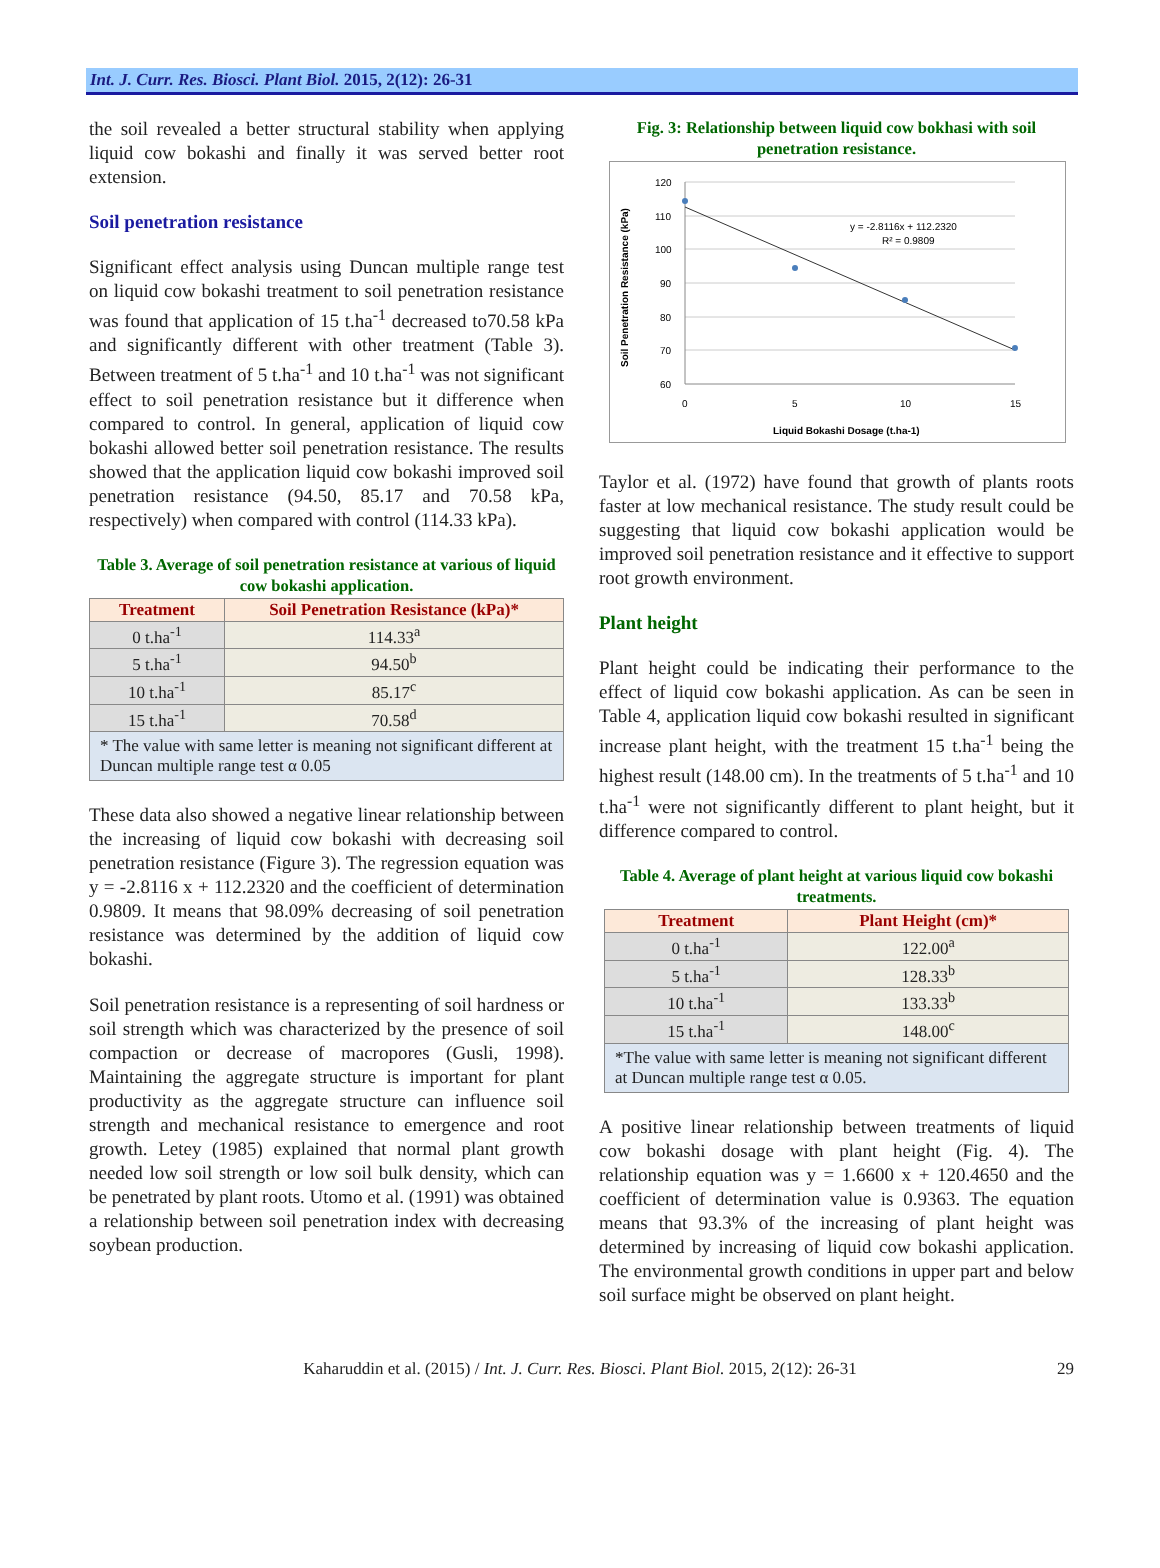Int. J. Curr. Res. Biosci. Plant Biol. 2015, 2(12): 26-31
the soil revealed a better structural stability when applying liquid cow bokashi and finally it was served better root extension.
Soil penetration resistance
Significant effect analysis using Duncan multiple range test on liquid cow bokashi treatment to soil penetration resistance was found that application of 15 t.ha<sup>-1</sup> decreased to70.58 kPa and significantly different with other treatment (Table 3). Between treatment of 5 t.ha<sup>-1</sup> and 10 t.ha<sup>-1</sup> was not significant effect to soil penetration resistance but it difference when compared to control. In general, application of liquid cow bokashi allowed better soil penetration resistance. The results showed that the application liquid cow bokashi improved soil penetration resistance (94.50, 85.17 and 70.58 kPa, respectively) when compared with control (114.33 kPa).
Table 3. Average of soil penetration resistance at various of liquid cow bokashi application.
| Treatment | Soil Penetration Resistance (kPa)* |
| --- | --- |
| 0 t.ha<sup>-1</sup> | 114.33<sup>a</sup> |
| 5 t.ha<sup>-1</sup> | 94.50<sup>b</sup> |
| 10 t.ha<sup>-1</sup> | 85.17<sup>c</sup> |
| 15 t.ha<sup>-1</sup> | 70.58<sup>d</sup> |
| * The value with same letter is meaning not significant different at Duncan multiple range test α 0.05 | |
These data also showed a negative linear relationship between the increasing of liquid cow bokashi with decreasing soil penetration resistance (Figure 3). The regression equation was y = -2.8116 x + 112.2320 and the coefficient of determination 0.9809. It means that 98.09% decreasing of soil penetration resistance was determined by the addition of liquid cow bokashi.
Soil penetration resistance is a representing of soil hardness or soil strength which was characterized by the presence of soil compaction or decrease of macropores (Gusli, 1998). Maintaining the aggregate structure is important for plant productivity as the aggregate structure can influence soil strength and mechanical resistance to emergence and root growth. Letey (1985) explained that normal plant growth needed low soil strength or low soil bulk density, which can be penetrated by plant roots. Utomo et al. (1991) was obtained a relationship between soil penetration index with decreasing soybean production.
Fig. 3: Relationship between liquid cow bokhasi with soil penetration resistance.
120
110
100
90
80
70
60
0
5
10
15
y = -2.8116x + 112.2320
R² = 0.9809
Liquid Bokashi Dosage (t.ha-1)
Soil Penetration Resistance (kPa)
Taylor et al. (1972) have found that growth of plants roots faster at low mechanical resistance. The study result could be suggesting that liquid cow bokashi application would be improved soil penetration resistance and it effective to support root growth environment.
Plant height
Plant height could be indicating their performance to the effect of liquid cow bokashi application. As can be seen in Table 4, application liquid cow bokashi resulted in significant increase plant height, with the treatment 15 t.ha<sup>-1</sup> being the highest result (148.00 cm). In the treatments of 5 t.ha<sup>-1</sup> and 10 t.ha<sup>-1</sup> were not significantly different to plant height, but it difference compared to control.
Table 4. Average of plant height at various liquid cow bokashi treatments.
| Treatment | Plant Height (cm)* |
| --- | --- |
| 0 t.ha<sup>-1</sup> | 122.00<sup>a</sup> |
| 5 t.ha<sup>-1</sup> | 128.33<sup>b</sup> |
| 10 t.ha<sup>-1</sup> | 133.33<sup>b</sup> |
| 15 t.ha<sup>-1</sup> | 148.00<sup>c</sup> |
| *The value with same letter is meaning not significant different at Duncan multiple range test α 0.05. | |
A positive linear relationship between treatments of liquid cow bokashi dosage with plant height (Fig. 4). The relationship equation was y = 1.6600 x + 120.4650 and the coefficient of determination value is 0.9363. The equation means that 93.3% of the increasing of plant height was determined by increasing of liquid cow bokashi application. The environmental growth conditions in upper part and below soil surface might be observed on plant height.
Kaharuddin et al. (2015) / Int. J. Curr. Res. Biosci. Plant Biol. 2015, 2(12): 26-31 29